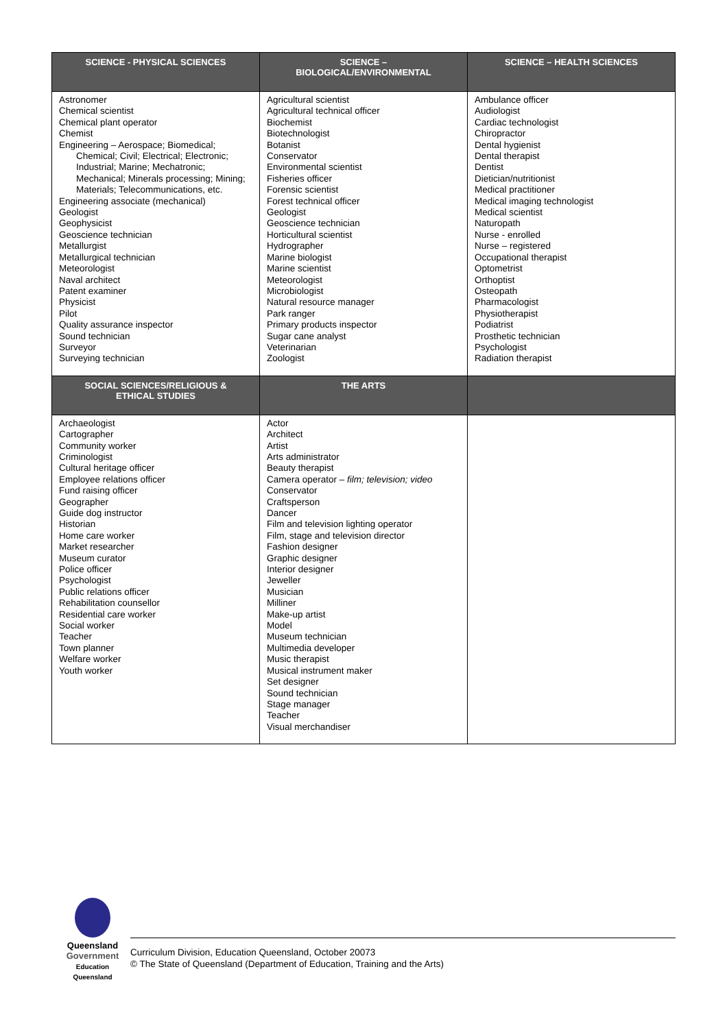| SCIENCE - PHYSICAL SCIENCES | SCIENCE – BIOLOGICAL/ENVIRONMENTAL | SCIENCE – HEALTH SCIENCES |
| --- | --- | --- |
| Astronomer Chemical scientist Chemical plant operator Chemist Engineering – Aerospace; Biomedical; Chemical; Civil; Electrical; Electronic; Industrial; Marine; Mechatronic; Mechanical; Minerals processing; Mining; Materials; Telecommunications, etc. Engineering associate (mechanical) Geologist Geophysicist Geoscience technician Metallurgist Metallurgical technician Meteorologist Naval architect Patent examiner Physicist Pilot Quality assurance inspector Sound technician Surveyor Surveying technician | Agricultural scientist Agricultural technical officer Biochemist Biotechnologist Botanist Conservator Environmental scientist Fisheries officer Forensic scientist Forest technical officer Geologist Geoscience technician Horticultural scientist Hydrographer Marine biologist Marine scientist Meteorologist Microbiologist Natural resource manager Park ranger Primary products inspector Sugar cane analyst Veterinarian Zoologist | Ambulance officer Audiologist Cardiac technologist Chiropractor Dental hygienist Dental therapist Dentist Dietician/nutritionist Medical practitioner Medical imaging technologist Medical scientist Naturopath Nurse - enrolled Nurse – registered Occupational therapist Optometrist Orthoptist Osteopath Pharmacologist Physiotherapist Podiatrist Prosthetic technician Psychologist Radiation therapist |
| SOCIAL SCIENCES/RELIGIOUS & ETHICAL STUDIES | THE ARTS | |
| Archaeologist Cartographer Community worker Criminologist Cultural heritage officer Employee relations officer Fund raising officer Geographer Guide dog instructor Historian Home care worker Market researcher Museum curator Police officer Psychologist Public relations officer Rehabilitation counsellor Residential care worker Social worker Teacher Town planner Welfare worker Youth worker | Actor Architect Artist Arts administrator Beauty therapist Camera operator – film; television; video Conservator Craftsperson Dancer Film and television lighting operator Film, stage and television director Fashion designer Graphic designer Interior designer Jeweller Musician Milliner Make-up artist Model Museum technician Multimedia developer Music therapist Musical instrument maker Set designer Sound technician Stage manager Teacher Visual merchandiser | |
Queensland
Government
Education
Queensland
Curriculum Division, Education Queensland, October 20073
© The State of Queensland (Department of Education, Training and the Arts)